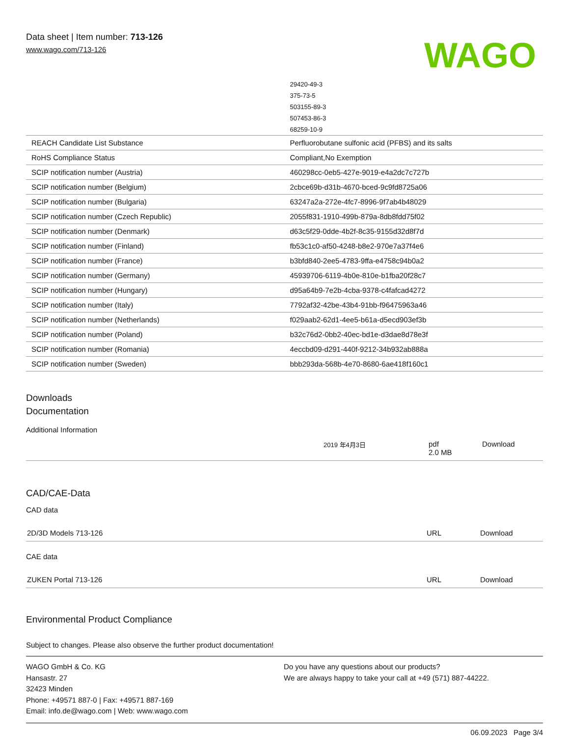Data sheet | Item number: 713-126
www.wago.com/713-126
WAGO
| | 29420-49-3 |
| | 375-73-5 |
| | 503155-89-3 |
| | 507453-86-3 |
| | 68259-10-9 |
| REACH Candidate List Substance | Perfluorobutane sulfonic acid (PFBS) and its salts |
| RoHS Compliance Status | Compliant,No Exemption |
| SCIP notification number (Austria) | 460298cc-0eb5-427e-9019-e4a2dc7c727b |
| SCIP notification number (Belgium) | 2cbce69b-d31b-4670-bced-9c9fd8725a06 |
| SCIP notification number (Bulgaria) | 63247a2a-272e-4fc7-8996-9f7ab4b48029 |
| SCIP notification number (Czech Republic) | 2055f831-1910-499b-879a-8db8fdd75f02 |
| SCIP notification number (Denmark) | d63c5f29-0dde-4b2f-8c35-9155d32d8f7d |
| SCIP notification number (Finland) | fb53c1c0-af50-4248-b8e2-970e7a37f4e6 |
| SCIP notification number (France) | b3bfd840-2ee5-4783-9ffa-e4758c94b0a2 |
| SCIP notification number (Germany) | 45939706-6119-4b0e-810e-b1fba20f28c7 |
| SCIP notification number (Hungary) | d95a64b9-7e2b-4cba-9378-c4fafcad4272 |
| SCIP notification number (Italy) | 7792af32-42be-43b4-91bb-f96475963a46 |
| SCIP notification number (Netherlands) | f029aab2-62d1-4ee5-b61a-d5ecd903ef3b |
| SCIP notification number (Poland) | b32c76d2-0bb2-40ec-bd1e-d3dae8d78e3f |
| SCIP notification number (Romania) | 4eccbd09-d291-440f-9212-34b932ab888a |
| SCIP notification number (Sweden) | bbb293da-568b-4e70-8680-6ae418f160c1 |
Downloads
Documentation
Additional Information
| | 2019 年4月3日 | pdf 2.0 MB | Download |
CAD/CAE-Data
CAD data
| 2D/3D Models 713-126 | URL | Download |
CAE data
| ZUKEN Portal 713-126 | URL | Download |
Environmental Product Compliance
Subject to changes. Please also observe the further product documentation!
WAGO GmbH & Co. KG
Hansastr. 27
32423 Minden
Phone: +49571 887-0 | Fax: +49571 887-169
Email: info.de@wago.com | Web: www.wago.com
Do you have any questions about our products?
We are always happy to take your call at +49 (571) 887-44222.
06.09.2023 Page 3/4